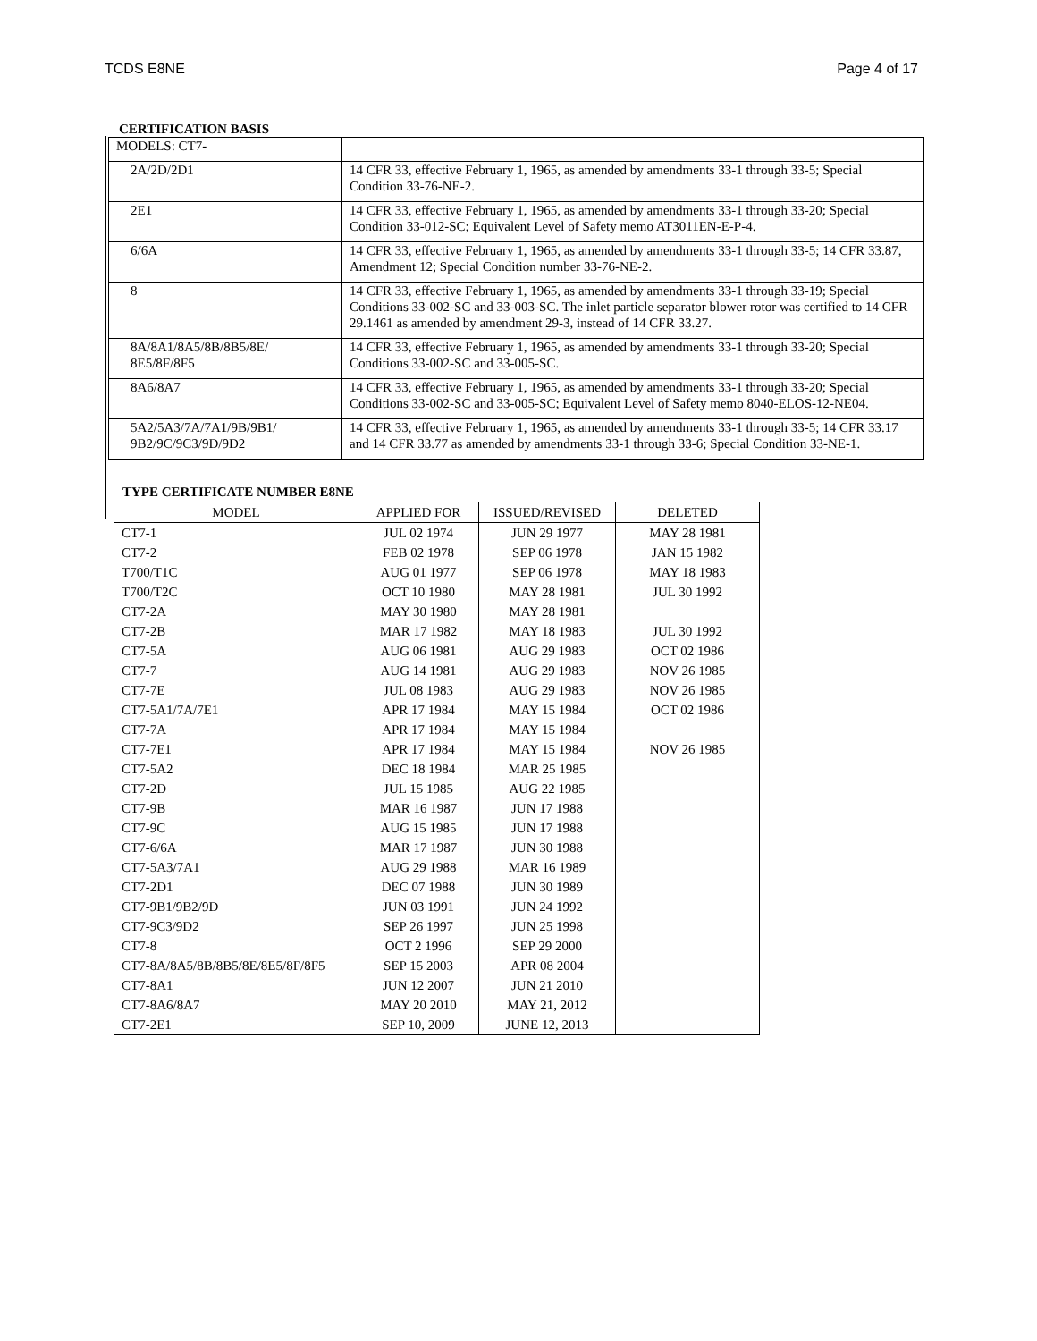TCDS E8NE Page 4 of 17
CERTIFICATION BASIS
| MODELS: CT7- | |
| 2A/2D/2D1 | 14 CFR 33, effective February 1, 1965, as amended by amendments 33-1 through 33-5; Special Condition 33-76-NE-2. |
| 2E1 | 14 CFR 33, effective February 1, 1965, as amended by amendments 33-1 through 33-20; Special Condition 33-012-SC; Equivalent Level of Safety memo AT3011EN-E-P-4. |
| 6/6A | 14 CFR 33, effective February 1, 1965, as amended by amendments 33-1 through 33-5; 14 CFR 33.87, Amendment 12; Special Condition number 33-76-NE-2. |
| 8 | 14 CFR 33, effective February 1, 1965, as amended by amendments 33-1 through 33-19; Special Conditions 33-002-SC and 33-003-SC. The inlet particle separator blower rotor was certified to 14 CFR 29.1461 as amended by amendment 29-3, instead of 14 CFR 33.27. |
| 8A/8A1/8A5/8B/8B5/8E/ 8E5/8F/8F5 | 14 CFR 33, effective February 1, 1965, as amended by amendments 33-1 through 33-20; Special Conditions 33-002-SC and 33-005-SC. |
| 8A6/8A7 | 14 CFR 33, effective February 1, 1965, as amended by amendments 33-1 through 33-20; Special Conditions 33-002-SC and 33-005-SC; Equivalent Level of Safety memo 8040-ELOS-12-NE04. |
| 5A2/5A3/7A/7A1/9B/9B1/ 9B2/9C/9C3/9D/9D2 | 14 CFR 33, effective February 1, 1965, as amended by amendments 33-1 through 33-5; 14 CFR 33.17 and 14 CFR 33.77 as amended by amendments 33-1 through 33-6; Special Condition 33-NE-1. |
TYPE CERTIFICATE NUMBER E8NE
| MODEL | APPLIED FOR | ISSUED/REVISED | DELETED |
| --- | --- | --- | --- |
| CT7-1 | JUL 02 1974 | JUN 29 1977 | MAY 28 1981 |
| CT7-2 | FEB 02 1978 | SEP 06 1978 | JAN 15 1982 |
| T700/T1C | AUG 01 1977 | SEP 06 1978 | MAY 18 1983 |
| T700/T2C | OCT 10 1980 | MAY 28 1981 | JUL 30 1992 |
| CT7-2A | MAY 30 1980 | MAY 28 1981 | |
| CT7-2B | MAR 17 1982 | MAY 18 1983 | JUL 30 1992 |
| CT7-5A | AUG 06 1981 | AUG 29 1983 | OCT 02 1986 |
| CT7-7 | AUG 14 1981 | AUG 29 1983 | NOV 26 1985 |
| CT7-7E | JUL 08 1983 | AUG 29 1983 | NOV 26 1985 |
| CT7-5A1/7A/7E1 | APR 17 1984 | MAY 15 1984 | OCT 02 1986 |
| CT7-7A | APR 17 1984 | MAY 15 1984 | |
| CT7-7E1 | APR 17 1984 | MAY 15 1984 | NOV 26 1985 |
| CT7-5A2 | DEC 18 1984 | MAR 25 1985 | |
| CT7-2D | JUL 15 1985 | AUG 22 1985 | |
| CT7-9B | MAR 16 1987 | JUN 17 1988 | |
| CT7-9C | AUG 15 1985 | JUN 17 1988 | |
| CT7-6/6A | MAR 17 1987 | JUN 30 1988 | |
| CT7-5A3/7A1 | AUG 29 1988 | MAR 16 1989 | |
| CT7-2D1 | DEC 07 1988 | JUN 30 1989 | |
| CT7-9B1/9B2/9D | JUN 03 1991 | JUN 24 1992 | |
| CT7-9C3/9D2 | SEP 26 1997 | JUN 25 1998 | |
| CT7-8 | OCT 2 1996 | SEP 29 2000 | |
| CT7-8A/8A5/8B/8B5/8E/8E5/8F/8F5 | SEP 15 2003 | APR 08 2004 | |
| CT7-8A1 | JUN 12 2007 | JUN 21 2010 | |
| CT7-8A6/8A7 | MAY 20 2010 | MAY 21, 2012 | |
| CT7-2E1 | SEP 10, 2009 | JUNE 12, 2013 | |